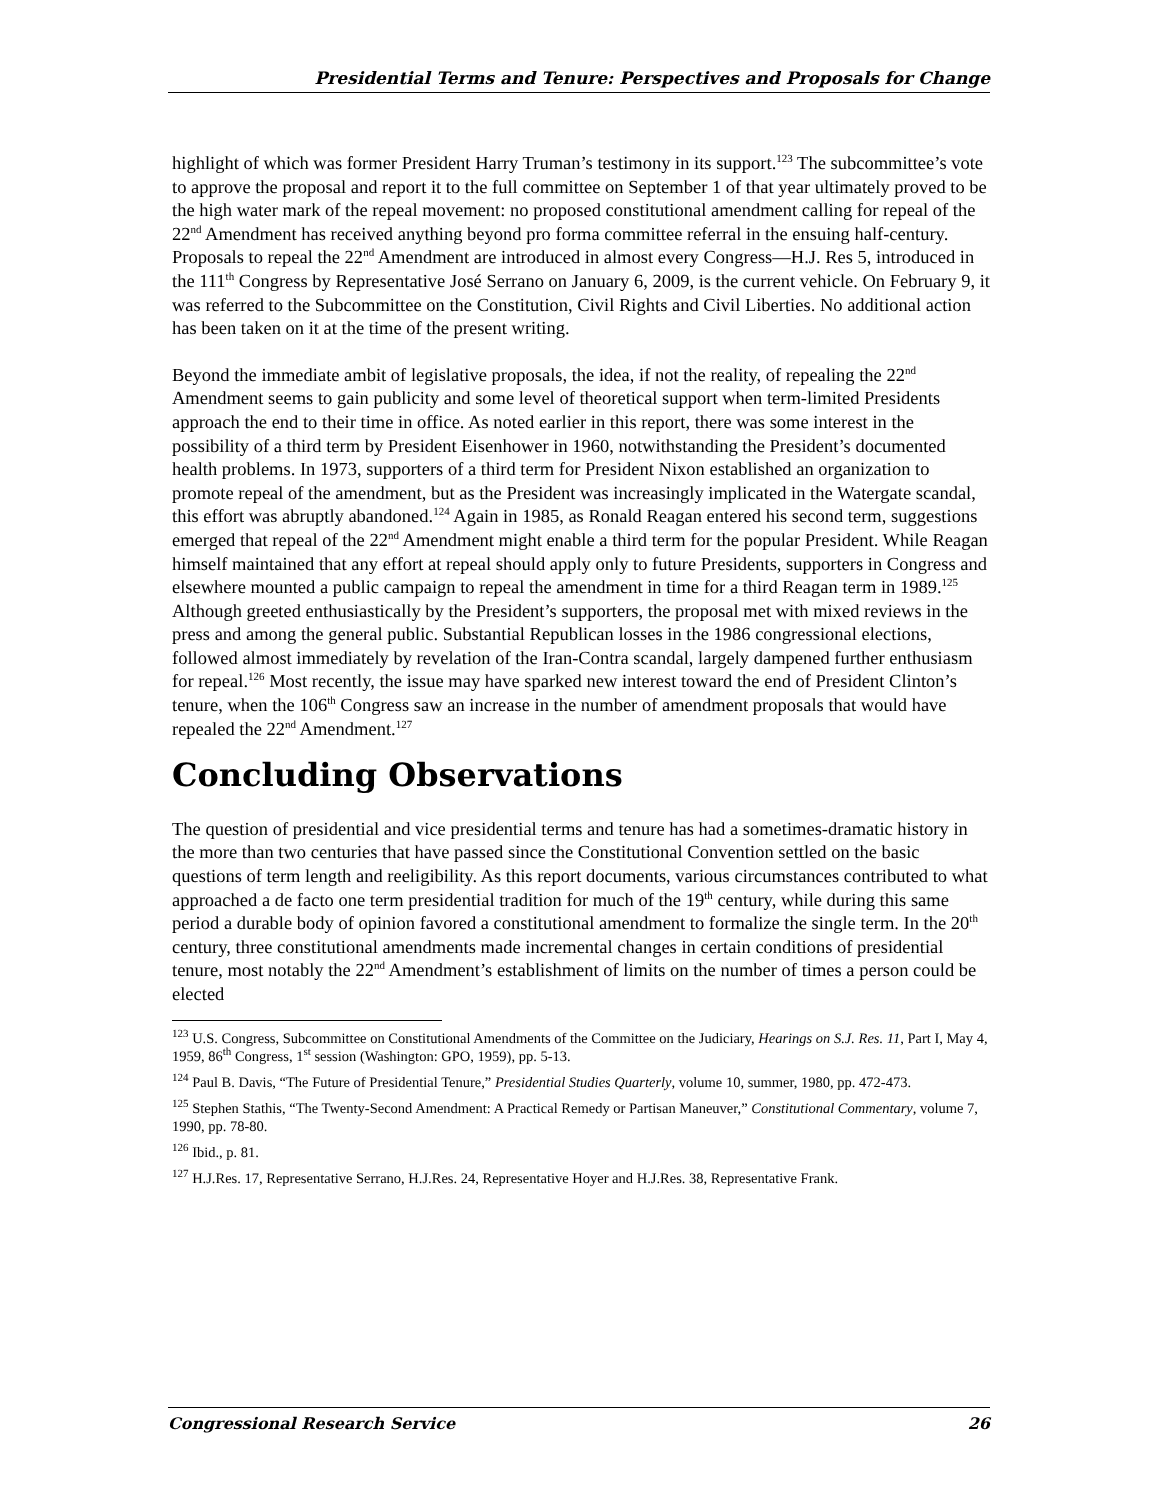Presidential Terms and Tenure: Perspectives and Proposals for Change
highlight of which was former President Harry Truman’s testimony in its support.<sup>123</sup> The subcommittee’s vote to approve the proposal and report it to the full committee on September 1 of that year ultimately proved to be the high water mark of the repeal movement: no proposed constitutional amendment calling for repeal of the 22<sup>nd</sup> Amendment has received anything beyond pro forma committee referral in the ensuing half-century. Proposals to repeal the 22<sup>nd</sup> Amendment are introduced in almost every Congress—H.J. Res 5, introduced in the 111<sup>th</sup> Congress by Representative José Serrano on January 6, 2009, is the current vehicle. On February 9, it was referred to the Subcommittee on the Constitution, Civil Rights and Civil Liberties. No additional action has been taken on it at the time of the present writing.
Beyond the immediate ambit of legislative proposals, the idea, if not the reality, of repealing the 22<sup>nd</sup> Amendment seems to gain publicity and some level of theoretical support when term-limited Presidents approach the end to their time in office. As noted earlier in this report, there was some interest in the possibility of a third term by President Eisenhower in 1960, notwithstanding the President’s documented health problems. In 1973, supporters of a third term for President Nixon established an organization to promote repeal of the amendment, but as the President was increasingly implicated in the Watergate scandal, this effort was abruptly abandoned.<sup>124</sup> Again in 1985, as Ronald Reagan entered his second term, suggestions emerged that repeal of the 22<sup>nd</sup> Amendment might enable a third term for the popular President. While Reagan himself maintained that any effort at repeal should apply only to future Presidents, supporters in Congress and elsewhere mounted a public campaign to repeal the amendment in time for a third Reagan term in 1989.<sup>125</sup> Although greeted enthusiastically by the President’s supporters, the proposal met with mixed reviews in the press and among the general public. Substantial Republican losses in the 1986 congressional elections, followed almost immediately by revelation of the Iran-Contra scandal, largely dampened further enthusiasm for repeal.<sup>126</sup> Most recently, the issue may have sparked new interest toward the end of President Clinton’s tenure, when the 106<sup>th</sup> Congress saw an increase in the number of amendment proposals that would have repealed the 22<sup>nd</sup> Amendment.<sup>127</sup>
Concluding Observations
The question of presidential and vice presidential terms and tenure has had a sometimes-dramatic history in the more than two centuries that have passed since the Constitutional Convention settled on the basic questions of term length and reeligibility. As this report documents, various circumstances contributed to what approached a de facto one term presidential tradition for much of the 19<sup>th</sup> century, while during this same period a durable body of opinion favored a constitutional amendment to formalize the single term. In the 20<sup>th</sup> century, three constitutional amendments made incremental changes in certain conditions of presidential tenure, most notably the 22<sup>nd</sup> Amendment’s establishment of limits on the number of times a person could be elected
<sup>123</sup> U.S. Congress, Subcommittee on Constitutional Amendments of the Committee on the Judiciary, Hearings on S.J. Res. 11, Part I, May 4, 1959, 86<sup>th</sup> Congress, 1<sup>st</sup> session (Washington: GPO, 1959), pp. 5-13.
<sup>124</sup> Paul B. Davis, “The Future of Presidential Tenure,” Presidential Studies Quarterly, volume 10, summer, 1980, pp. 472-473.
<sup>125</sup> Stephen Stathis, “The Twenty-Second Amendment: A Practical Remedy or Partisan Maneuver,” Constitutional Commentary, volume 7, 1990, pp. 78-80.
<sup>126</sup> Ibid., p. 81.
<sup>127</sup> H.J.Res. 17, Representative Serrano, H.J.Res. 24, Representative Hoyer and H.J.Res. 38, Representative Frank.
Congressional Research Service 26